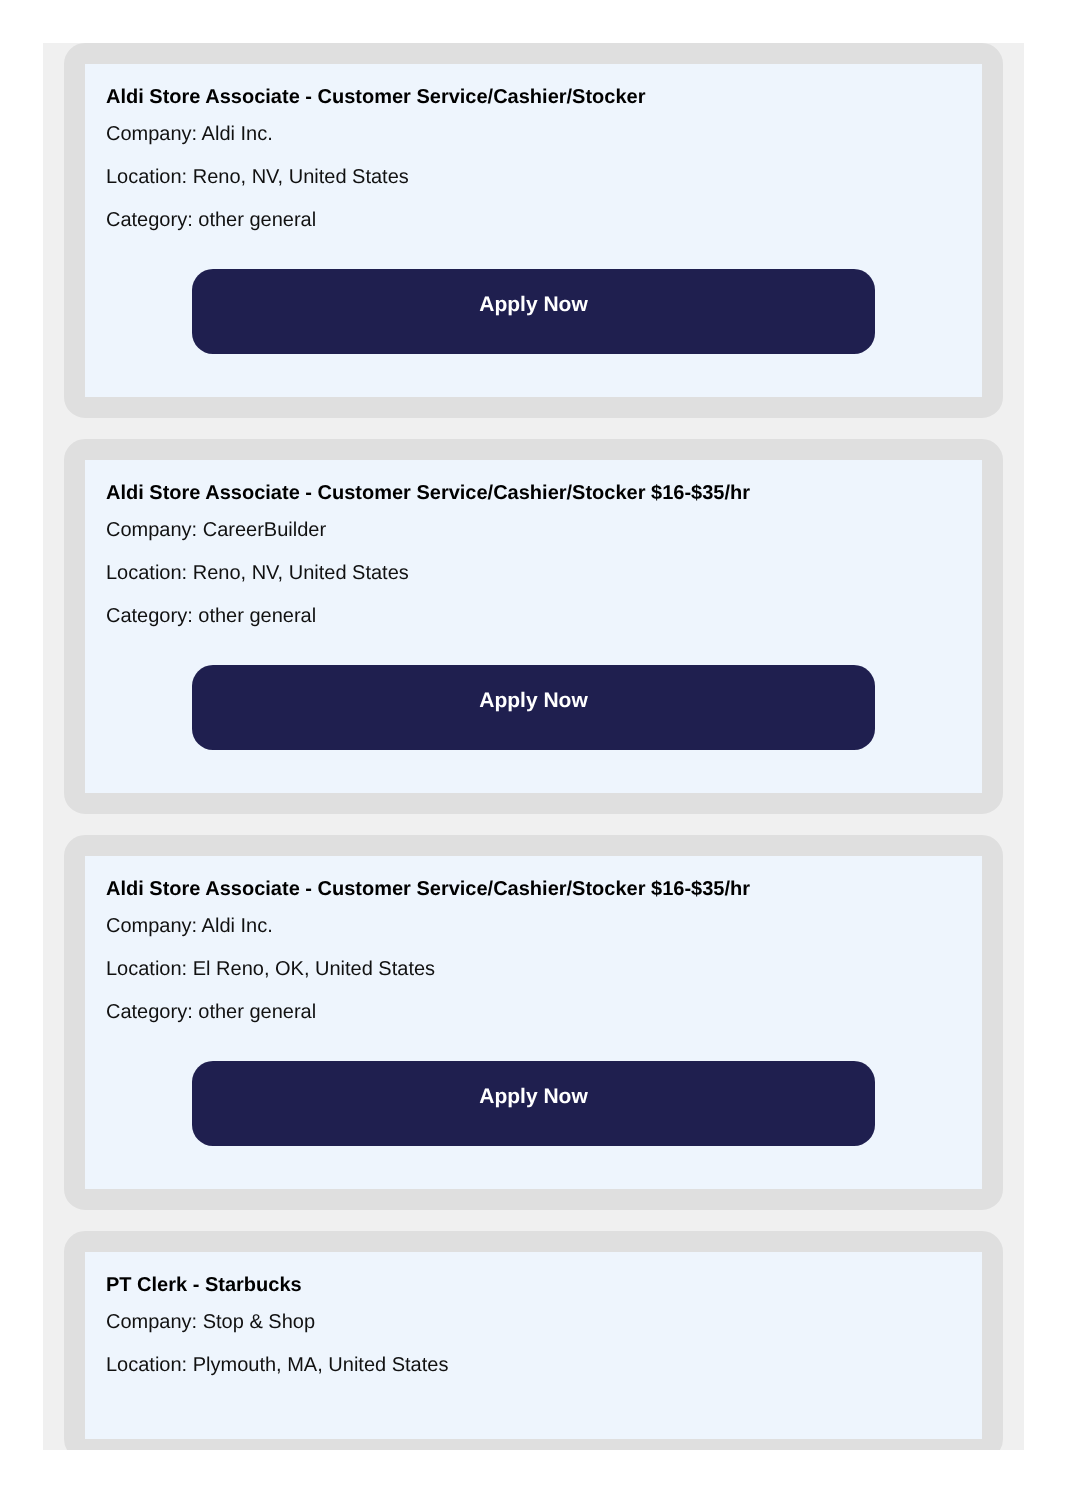Aldi Store Associate - Customer Service/Cashier/Stocker
Company: Aldi Inc.
Location: Reno, NV, United States
Category: other general
Apply Now
Aldi Store Associate - Customer Service/Cashier/Stocker $16-$35/hr
Company: CareerBuilder
Location: Reno, NV, United States
Category: other general
Apply Now
Aldi Store Associate - Customer Service/Cashier/Stocker $16-$35/hr
Company: Aldi Inc.
Location: El Reno, OK, United States
Category: other general
Apply Now
PT Clerk - Starbucks
Company: Stop & Shop
Location: Plymouth, MA, United States